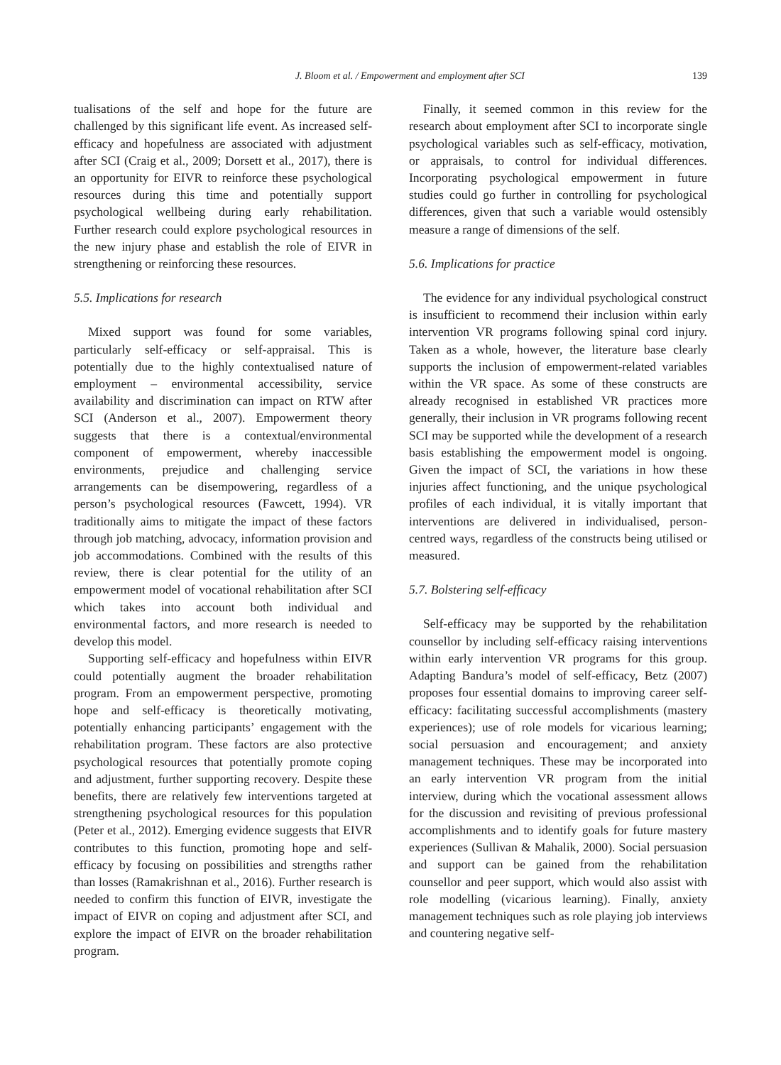J. Bloom et al. / Empowerment and employment after SCI 139
tualisations of the self and hope for the future are challenged by this significant life event. As increased self-efficacy and hopefulness are associated with adjustment after SCI (Craig et al., 2009; Dorsett et al., 2017), there is an opportunity for EIVR to reinforce these psychological resources during this time and potentially support psychological wellbeing during early rehabilitation. Further research could explore psychological resources in the new injury phase and establish the role of EIVR in strengthening or reinforcing these resources.
5.5. Implications for research
Mixed support was found for some variables, particularly self-efficacy or self-appraisal. This is potentially due to the highly contextualised nature of employment – environmental accessibility, service availability and discrimination can impact on RTW after SCI (Anderson et al., 2007). Empowerment theory suggests that there is a contextual/environmental component of empowerment, whereby inaccessible environments, prejudice and challenging service arrangements can be disempowering, regardless of a person’s psychological resources (Fawcett, 1994). VR traditionally aims to mitigate the impact of these factors through job matching, advocacy, information provision and job accommodations. Combined with the results of this review, there is clear potential for the utility of an empowerment model of vocational rehabilitation after SCI which takes into account both individual and environmental factors, and more research is needed to develop this model.
Supporting self-efficacy and hopefulness within EIVR could potentially augment the broader rehabilitation program. From an empowerment perspective, promoting hope and self-efficacy is theoretically motivating, potentially enhancing participants’ engagement with the rehabilitation program. These factors are also protective psychological resources that potentially promote coping and adjustment, further supporting recovery. Despite these benefits, there are relatively few interventions targeted at strengthening psychological resources for this population (Peter et al., 2012). Emerging evidence suggests that EIVR contributes to this function, promoting hope and self-efficacy by focusing on possibilities and strengths rather than losses (Ramakrishnan et al., 2016). Further research is needed to confirm this function of EIVR, investigate the impact of EIVR on coping and adjustment after SCI, and explore the impact of EIVR on the broader rehabilitation program.
Finally, it seemed common in this review for the research about employment after SCI to incorporate single psychological variables such as self-efficacy, motivation, or appraisals, to control for individual differences. Incorporating psychological empowerment in future studies could go further in controlling for psychological differences, given that such a variable would ostensibly measure a range of dimensions of the self.
5.6. Implications for practice
The evidence for any individual psychological construct is insufficient to recommend their inclusion within early intervention VR programs following spinal cord injury. Taken as a whole, however, the literature base clearly supports the inclusion of empowerment-related variables within the VR space. As some of these constructs are already recognised in established VR practices more generally, their inclusion in VR programs following recent SCI may be supported while the development of a research basis establishing the empowerment model is ongoing. Given the impact of SCI, the variations in how these injuries affect functioning, and the unique psychological profiles of each individual, it is vitally important that interventions are delivered in individualised, person-centred ways, regardless of the constructs being utilised or measured.
5.7. Bolstering self-efficacy
Self-efficacy may be supported by the rehabilitation counsellor by including self-efficacy raising interventions within early intervention VR programs for this group. Adapting Bandura’s model of self-efficacy, Betz (2007) proposes four essential domains to improving career self-efficacy: facilitating successful accomplishments (mastery experiences); use of role models for vicarious learning; social persuasion and encouragement; and anxiety management techniques. These may be incorporated into an early intervention VR program from the initial interview, during which the vocational assessment allows for the discussion and revisiting of previous professional accomplishments and to identify goals for future mastery experiences (Sullivan & Mahalik, 2000). Social persuasion and support can be gained from the rehabilitation counsellor and peer support, which would also assist with role modelling (vicarious learning). Finally, anxiety management techniques such as role playing job interviews and countering negative self-